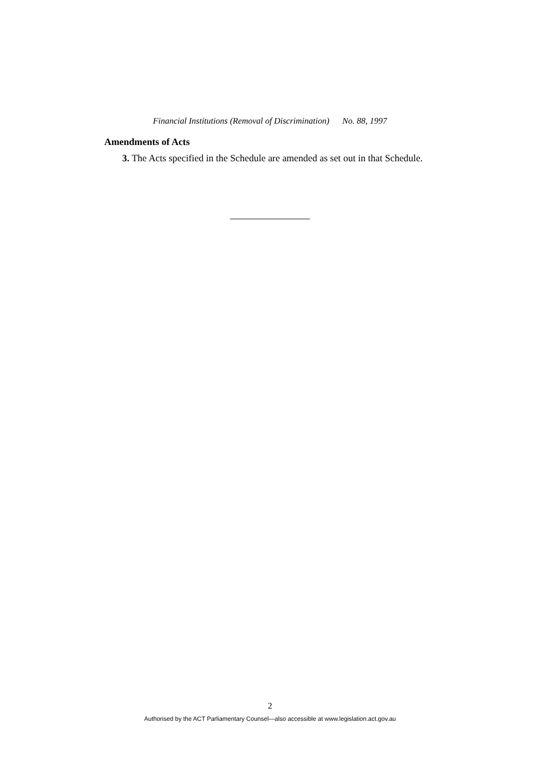Financial Institutions (Removal of Discrimination) No. 88, 1997
Amendments of Acts
3. The Acts specified in the Schedule are amended as set out in that Schedule.
2
Authorised by the ACT Parliamentary Counsel—also accessible at www.legislation.act.gov.au